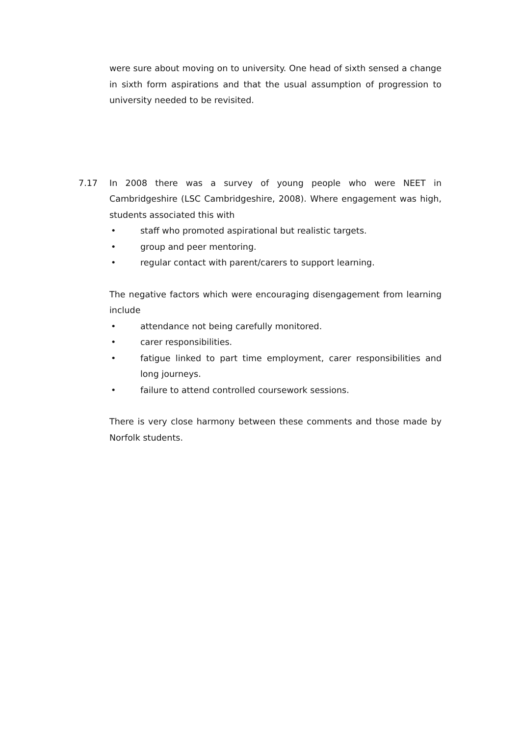were sure about moving on to university. One head of sixth sensed a change in sixth form aspirations and that the usual assumption of progression to university needed to be revisited.
7.17 In 2008 there was a survey of young people who were NEET in Cambridgeshire (LSC Cambridgeshire, 2008). Where engagement was high, students associated this with
• staff who promoted aspirational but realistic targets.
• group and peer mentoring.
• regular contact with parent/carers to support learning.
The negative factors which were encouraging disengagement from learning include
• attendance not being carefully monitored.
• carer responsibilities.
• fatigue linked to part time employment, carer responsibilities and long journeys.
• failure to attend controlled coursework sessions.
There is very close harmony between these comments and those made by Norfolk students.